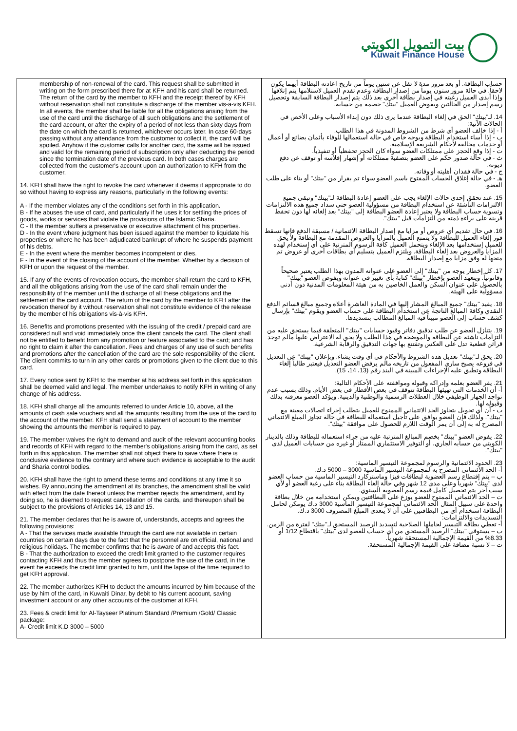بيت التمويل الكويتي
Kuwait Finance House
| membership of non-renewal of the card. This request shall be submitted in writing on the form prescribed there for at KFH and his card shall be returned. The return of the card by the member to KFH and the receipt thereof by KFH without reservation shall not constitute a discharge of the member vis-a-vis KFH. In all events, the member shall be liable for all the obligations arising from the use of the card until the discharge of all such obligations and the settlement of the card account, or after the expiry of a period of not less than sixty days from the date on which the card is returned, whichever occurs later. In case 60-days passing without any attendance from the customer to collect it, the card will be spoiled. Anyhow if the customer calls for another card, the same will be issued and valid for the remaining period of subscription only after deducting the period since the termination date of the previous card. In both cases charges are collected from the customer's account upon an authorization to KFH from the customer. 14. KFH shall have the right to revoke the card whenever it deems it appropriate to do so without having to express any reasons, particularly in the following events: A - If the member violates any of the conditions set forth in this application. B - If he abuses the use of card, and particularly if he uses it for settling the prices of goods, works or services that violate the provisions of the Islamic Sharia. C - If the member suffers a preservative or executive attachment of his properties. D - In the event where judgment has been issued against the member to liquidate his properties or where he has been adjudicated bankrupt of where he suspends payment of his debts. E - In the event where the member becomes incompetent or dies. F - In the event of the closing of the account of the member. Whether by a decision of KFH or upon the request of the member. 15. If any of the events of revocation occurs, the member shall return the card to KFH, and all the obligations arising from the use of the card shall remain under the responsibility of the member until the discharge of all these obligations and the settlement of the card account. The return of the card by the member to KFH after the revocation thereof by it without reservation shall not constitute evidence of the release by the member of his obligations vis-à-vis KFH. 16. Benefits and promotions presented with the issuing of the credit / prepaid card are considered null and void immediately once the client cancels the card. The client shall not be entitled to benefit from any promotion or feature associated to the card; and has no right to claim it after the cancellation. Fees and charges of any use of such benefits and promotions after the cancellation of the card are the sole responsibility of the client. The client commits to turn in any other cards or promotions given to the client due to this card. 17. Every notice sent by KFH to the member at his address set forth in this application shall be deemed valid and legal. The member undertakes to notify KFH in writing of any change of his address. 18. KFH shall charge all the amounts referred to under Article 10, above, all the amounts of cash sale vouchers and all the amounts resulting from the use of the card to the account of the member. KFH shall send a statement of account to the member showing the amounts the member is required to pay. 19. The member waives the right to demand and audit of the relevant accounting books and records of KFH with regard to the member's obligations arising from the card, as set forth in this application. The member shall not object there to save where there is conclusive evidence to the contrary and where such evidence is acceptable to the audit and Sharia control bodies. 20. KFH shall have the right to amend these terms and conditions at any time it so wishes. By announcing the amendment at its branches, the amendment shall be valid with effect from the date thereof unless the member rejects the amendment, and by doing so, he is deemed to request cancellation of the cards, and thereupon shall be subject to the provisions of Articles 14, 13 and 15. 21. The member declares that he is aware of, understands, accepts and agrees the following provisions: A - That the services made available through the card are not available in certain countries on certain days due to the fact that the personnel are on official, national and religious holidays. The member confirms that he is aware of and accepts this fact. B - That the authorization to exceed the credit limit granted to the customer requires contacting KFH and thus the member agrees to postpone the use of the card, in the event he exceeds the credit limit granted to him, until the lapse of the time required to get KFH approval. 22. The member authorizes KFH to deduct the amounts incurred by him because of the use by him of the card, in Kuwaiti Dinar, by debit to his current account, saving investment account or any other accounts of the customer at KFH. 23. Fees & credit limit for Al-Tayseer Platinum Standard /Premium /Gold/ Classic package: A- Credit limit K.D 3000 – 5000 | حساب البطاقة. أو بعد مرور مدة لا تقل عن ستين يوماً من تاريخ اعادته البطاقة أيهما يكون لاحقاً. في حالة مرور ستون يوماً من إصدار البطاقة وعدم تقدم العميل لاستلامها يتم إتلافها وإذا أبدى العميل رغبته في إصدار بطاقة أخرى بعد ذلك يتم إصدار البطاقة السابقة وتحصيل رسم إصدار من الحالتين ويفوض العميل "بيتك" خصمه من حسابه. 14. لـ"بيتك" الحق في إلغاء البطاقة عندما يرى ذلك دون إبداء الأسباب وعلى الأخص في الحالات الآتية: أ - إذا خالف العضو أي شرط من الشروط المدونة في هذا الطلب. ب - إذا أساء استخدام البطاقة وبوجه خاص في حالة استعمالها للوفاء بأثمان بضائع أو أعمال أو خدمات مخالفة لأحكام الشريعة الإسلامية. ت - إذا وقع الحجز على ممتلكات العضو سواء كان الحجز تحفظياً أو تنفيذياً. ث - في حالة صدور حكم على العضو بتصفية ممتلكاته أو إشهار إفلاسه أو توقف عن دفع ديونه. ج - في حالة فقدان أهليته أو وفاته. هـ - في حالة إغلاق الحساب المفتوح باسم العضو سواء تم بقرار من "بيتك" أو بناء على طلب العضو. 15. عند تحقق إحدى حالات الإلغاء يجب على العضو إعادة البطاقة لـ"بيتك" وتبقى جميع الالتزامات الناشئة عن استخدام البطاقة من مسؤولية العضو حتى سداد جميع هذه الالتزامات وتسوية حساب البطاقة ولا يعتبر إعادة العضو البطاقة إلى "بيتك" بعد إلغائه لها دون تحفظ قرينة على براءة ذمته من التزامات قبل "بيتك". 16. في حال تقديم أي عروض أو مزايا مع إصدار البطاقة الائتمانية / مسبقة الدفع فإنها تسقط فور إلغاء العميل للبطاقة ولا يتمتع العميل بالمزايا والعروض المقدمة مع البطاقة ولا يحق للعميل إستخدامها بعد الإلغاء ويتحمل العميل كافة الرسوم المترتبة على أي إستخدام لهذه المزايا والعروض بعد إلغاء البطاقة. ويلتزم العميل بتسليم أي بطاقات أخرى أو عروض تم منحها له وفق مزايا مع إصدار البطاقة. 17. كل إخطار يوجه من "بيتك" إلى العضو على عنوانه المدون بهذا الطلب يعتبر صحيحاً وقانونياً. ويتعهد العضو بإخطار "بيتك" كتابة بأي تغيير في عنوانه ويفوض العضو "بيتك" بالحصول على عنوان السكن والعمل الخاصين به من هيئة المعلومات المدنية دون أدنى مسؤولية على الهيئة. 18. يقيد "بيتك" جميع المبالغ المشار إليها في المادة العاشرة أعلاه وجميع مبالغ قسائم الدفع النقدي وكافة المبالغ الناتجة عن استخدام البطاقة على حساب العضو ويقوم "بيتك" بإرسال كشف حساب إلى العضو مبيناً فيه المبالغ المطالب بتسديدها. 19. يتنازل العضو عن طلب تدقيق دفاتر وقيود حسابات "بيتك" المتعلقة فيما يستحق عليه من التزامات ناشئة عن البطاقة والموضحة في هذا الطلب ولا يحق له الاعتراض عليها مالم توجد قرائن قطعية تدل على العكس وتقتنع بها جهات التدقيق والرقابة الشرعية. 20. يحق لـ"بيتك" تعديل هذه الشروط والأحكام في أي وقت يشاء. وبإعلان "بيتك" عن التعديل في فروعه يصبح ساري المفعول من تاريخه مالم يرفض العضو التعديل فيعتبر طالباً إلغاء البطاقة وتطبق عليه الإجراءات المبينة في البند رقم (13، 14، 15). 21. يقر العضو بعلمه وإدراكه وقبوله وموافقته على الأحكام التالية: أ- أن الخدمات التي تهيئها البطاقة تتوقف في بعض الأقطار في بعض الأيام. وذلك بسبب عدم تواجد الجهاز الوظيفي خلال العطلات الرسمية والوطنية والدينية. ويؤكد العضو معرفته بذلك وقبوله لها. ب - أن أي تحويل يتجاوز الحد الائتماني الممنوح للعميل يتطلب إجراء اتصالات معينة مع "بيتك". ولذلك فإن العضو يوافق على تأجيل استعماله للبطاقة في حالة تجاوز المبلغ الائتماني المصرح له به إلى أن يمر الوقت اللازم للحصول على موافقة "بيتك". 22. يفوض العضو "بيتك" بخصم المبالغ المترتبة عليه من جراء استعماله للبطاقة وذلك بالدينار الكويتي من حسابه الجاري، أو التوفير الاستثماري الممتاز أو غيره من حسابات العميل لدى "بيتك". 23. الحدود الائتمانية والرسوم لمجموعة التيسير الماسية: أ- الحد الائتماني المصرح به لمجموعة التيسير الماسية 3000 – 5000 د.ك. ب – يتم إقتطاع رسم العضوية لبطاقات فيزا وماستركارد التيسير الماسية من حساب العضو لدى "بيتك" شهرياً وعلى مدى 12 شهر وفي حالة إلغاء البطاقة بناء على رغبة العضو أو لأي سبب آخر يتم تحصيل كامل قيمة رسم العضوية السنوي. ت – الحد الائتماني الممنوح للعضو يوزع على البطاقتين ويمكن استخدامه من خلال بطاقة واحدة على سبيل المثال الحد الائتماني لمجموعة التيسير الماسية 3000 د.ك يومكن لحامل البطاقة استخدام أي من البطاقتين على أن لا يتعدى المبلغ المصروف 3000 د.ك. التسديدات والالتزامات: أ- تعطي بطاقة التيسير لحاملها الصلاحية لتسديد الرصيد المستحق لـ"بيتك" لفترة من الزمن. ب – يستوفي "بيتك" الرصيد المستحق من أي حساب للعضو لدى "بيتك" باقتطاع 1/12 أو 8.33% من القيمة الإجمالية المستحقة شهرياً. ت – لا نسبة مضافة على القيمة الإجمالية المستحقة. |